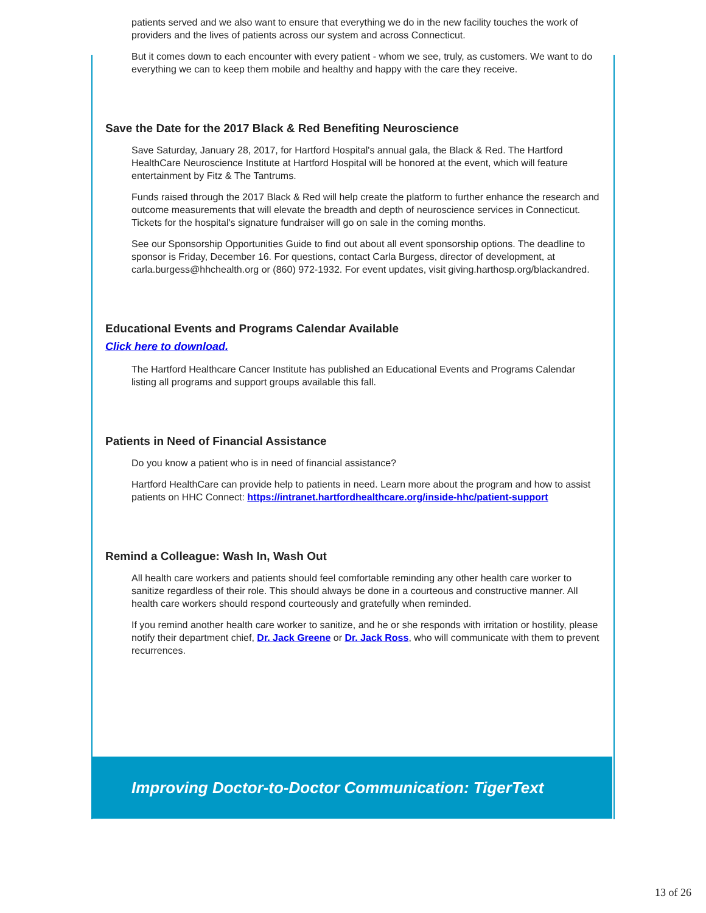patients served and we also want to ensure that everything we do in the new facility touches the work of providers and the lives of patients across our system and across Connecticut.
But it comes down to each encounter with every patient - whom we see, truly, as customers. We want to do everything we can to keep them mobile and healthy and happy with the care they receive.
Save the Date for the 2017 Black & Red Benefiting Neuroscience
Save Saturday, January 28, 2017, for Hartford Hospital's annual gala, the Black & Red. The Hartford HealthCare Neuroscience Institute at Hartford Hospital will be honored at the event, which will feature entertainment by Fitz & The Tantrums.
Funds raised through the 2017 Black & Red will help create the platform to further enhance the research and outcome measurements that will elevate the breadth and depth of neuroscience services in Connecticut. Tickets for the hospital's signature fundraiser will go on sale in the coming months.
See our Sponsorship Opportunities Guide to find out about all event sponsorship options. The deadline to sponsor is Friday, December 16. For questions, contact Carla Burgess, director of development, at carla.burgess@hhchealth.org or (860) 972-1932. For event updates, visit giving.harthosp.org/blackandred.
Educational Events and Programs Calendar Available
Click here to download.
The Hartford Healthcare Cancer Institute has published an Educational Events and Programs Calendar listing all programs and support groups available this fall.
Patients in Need of Financial Assistance
Do you know a patient who is in need of financial assistance?
Hartford HealthCare can provide help to patients in need. Learn more about the program and how to assist patients on HHC Connect: https://intranet.hartfordhealthcare.org/inside-hhc/patient-support
Remind a Colleague: Wash In, Wash Out
All health care workers and patients should feel comfortable reminding any other health care worker to sanitize regardless of their role. This should always be done in a courteous and constructive manner. All health care workers should respond courteously and gratefully when reminded.
If you remind another health care worker to sanitize, and he or she responds with irritation or hostility, please notify their department chief, Dr. Jack Greene or Dr. Jack Ross, who will communicate with them to prevent recurrences.
Improving Doctor-to-Doctor Communication: TigerText
13 of 26